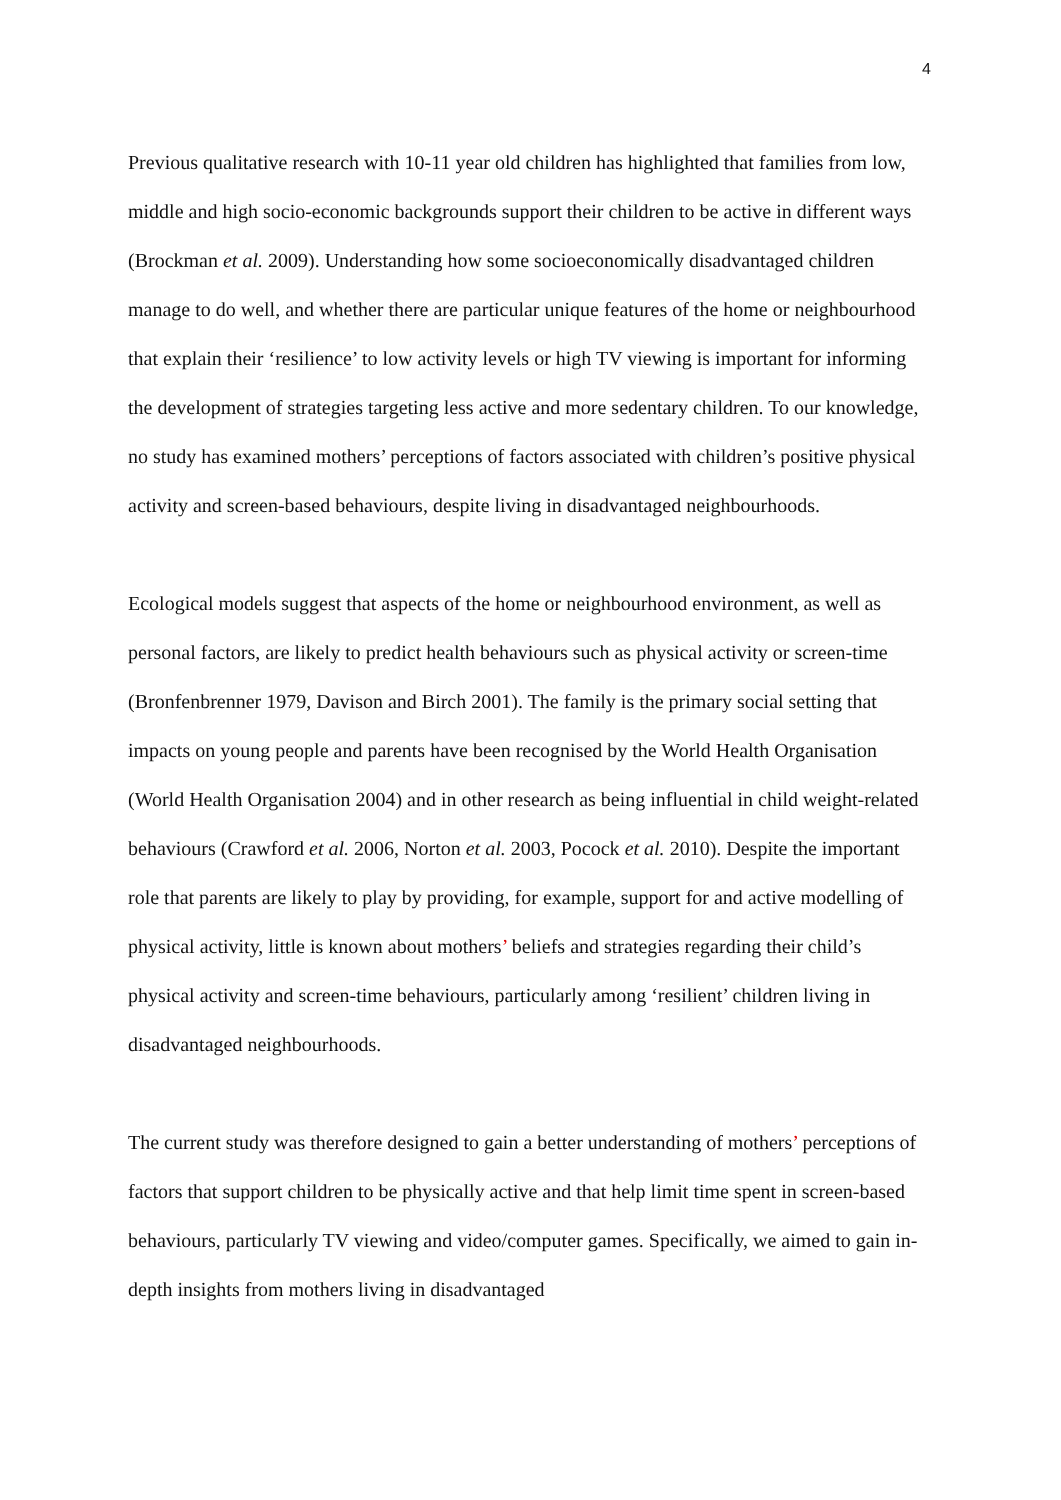4
Previous qualitative research with 10-11 year old children has highlighted that families from low, middle and high socio-economic backgrounds support their children to be active in different ways (Brockman et al. 2009). Understanding how some socioeconomically disadvantaged children manage to do well, and whether there are particular unique features of the home or neighbourhood that explain their ‘resilience’ to low activity levels or high TV viewing is important for informing the development of strategies targeting less active and more sedentary children. To our knowledge, no study has examined mothers’ perceptions of factors associated with children’s positive physical activity and screen-based behaviours, despite living in disadvantaged neighbourhoods.
Ecological models suggest that aspects of the home or neighbourhood environment, as well as personal factors, are likely to predict health behaviours such as physical activity or screen-time (Bronfenbrenner 1979, Davison and Birch 2001). The family is the primary social setting that impacts on young people and parents have been recognised by the World Health Organisation (World Health Organisation 2004) and in other research as being influential in child weight-related behaviours (Crawford et al. 2006, Norton et al. 2003, Pocock et al. 2010). Despite the important role that parents are likely to play by providing, for example, support for and active modelling of physical activity, little is known about mothers’ beliefs and strategies regarding their child’s physical activity and screen-time behaviours, particularly among ‘resilient’ children living in disadvantaged neighbourhoods.
The current study was therefore designed to gain a better understanding of mothers’ perceptions of factors that support children to be physically active and that help limit time spent in screen-based behaviours, particularly TV viewing and video/computer games. Specifically, we aimed to gain in-depth insights from mothers living in disadvantaged